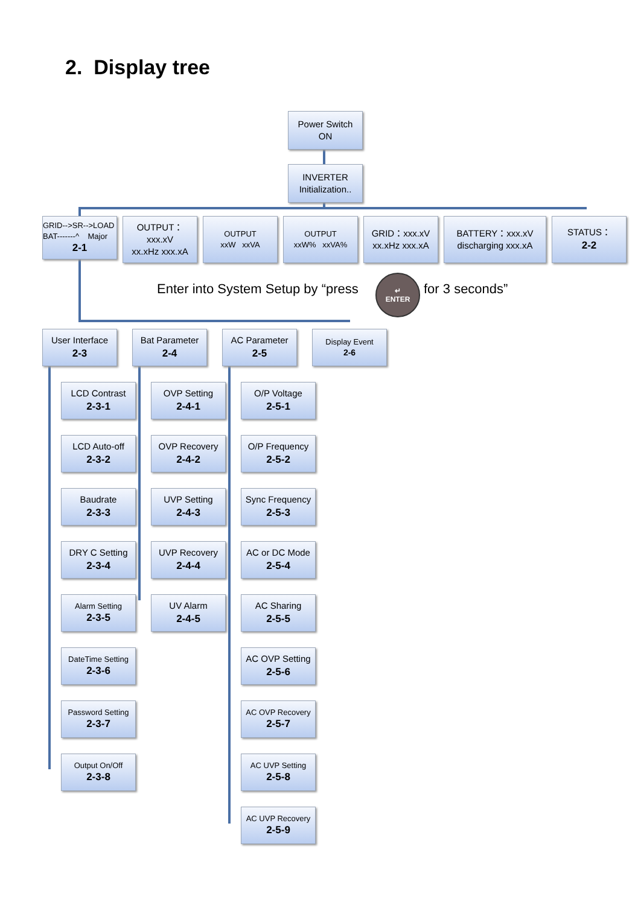2. Display tree
Power Switch
ON
INVERTER
Initialization..
GRID-->SR-->LOAD
BAT-------^ Major
2-1
OUTPUT：
xxx.xV
xx.xHz xxx.xA
OUTPUT
xxW xxVA
OUTPUT
xxW% xxVA%
GRID：xxx.xV
xx.xHz xxx.xA
BATTERY：xxx.xV
discharging xxx.xA
STATUS：
2-2
Enter into System Setup by “press
↵
ENTER
for 3 seconds”
User Interface
2-3
Bat Parameter
2-4
AC Parameter
2-5
Display Event
2-6
LCD Contrast
2-3-1
LCD Auto-off
2-3-2
Baudrate
2-3-3
DRY C Setting
2-3-4
Alarm Setting
2-3-5
DateTime Setting
2-3-6
Password Setting
2-3-7
Output On/Off
2-3-8
OVP Setting
2-4-1
OVP Recovery
2-4-2
UVP Setting
2-4-3
UVP Recovery
2-4-4
UV Alarm
2-4-5
O/P Voltage
2-5-1
O/P Frequency
2-5-2
Sync Frequency
2-5-3
AC or DC Mode
2-5-4
AC Sharing
2-5-5
AC OVP Setting
2-5-6
AC OVP Recovery
2-5-7
AC UVP Setting
2-5-8
AC UVP Recovery
2-5-9